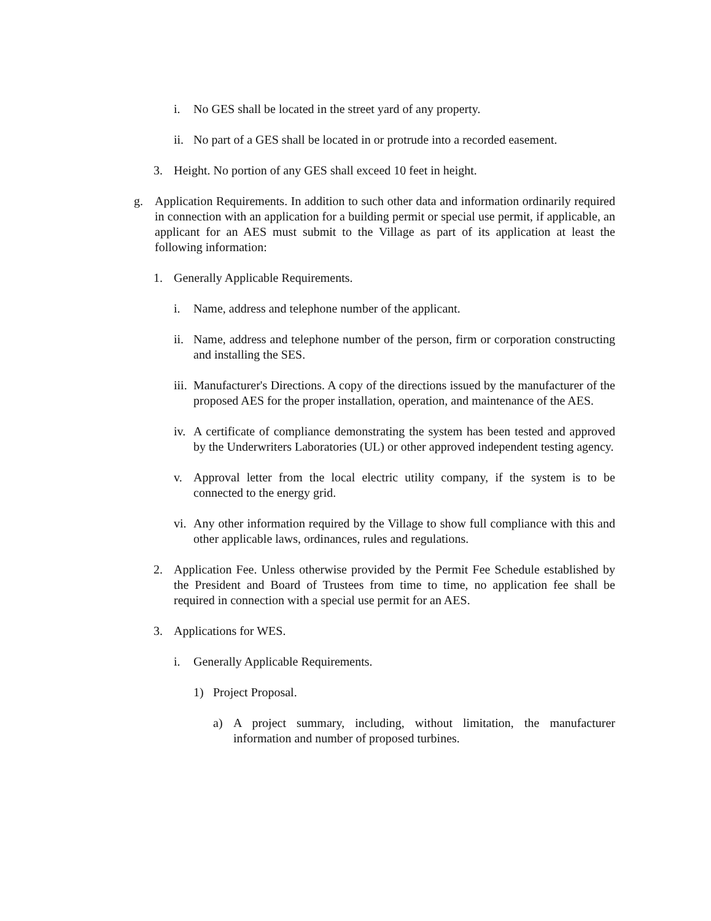i. No GES shall be located in the street yard of any property.
ii. No part of a GES shall be located in or protrude into a recorded easement.
3. Height. No portion of any GES shall exceed 10 feet in height.
g. Application Requirements. In addition to such other data and information ordinarily required in connection with an application for a building permit or special use permit, if applicable, an applicant for an AES must submit to the Village as part of its application at least the following information:
1. Generally Applicable Requirements.
i. Name, address and telephone number of the applicant.
ii. Name, address and telephone number of the person, firm or corporation constructing and installing the SES.
iii. Manufacturer's Directions. A copy of the directions issued by the manufacturer of the proposed AES for the proper installation, operation, and maintenance of the AES.
iv. A certificate of compliance demonstrating the system has been tested and approved by the Underwriters Laboratories (UL) or other approved independent testing agency.
v. Approval letter from the local electric utility company, if the system is to be connected to the energy grid.
vi. Any other information required by the Village to show full compliance with this and other applicable laws, ordinances, rules and regulations.
2. Application Fee. Unless otherwise provided by the Permit Fee Schedule established by the President and Board of Trustees from time to time, no application fee shall be required in connection with a special use permit for an AES.
3. Applications for WES.
i. Generally Applicable Requirements.
1) Project Proposal.
a) A project summary, including, without limitation, the manufacturer information and number of proposed turbines.